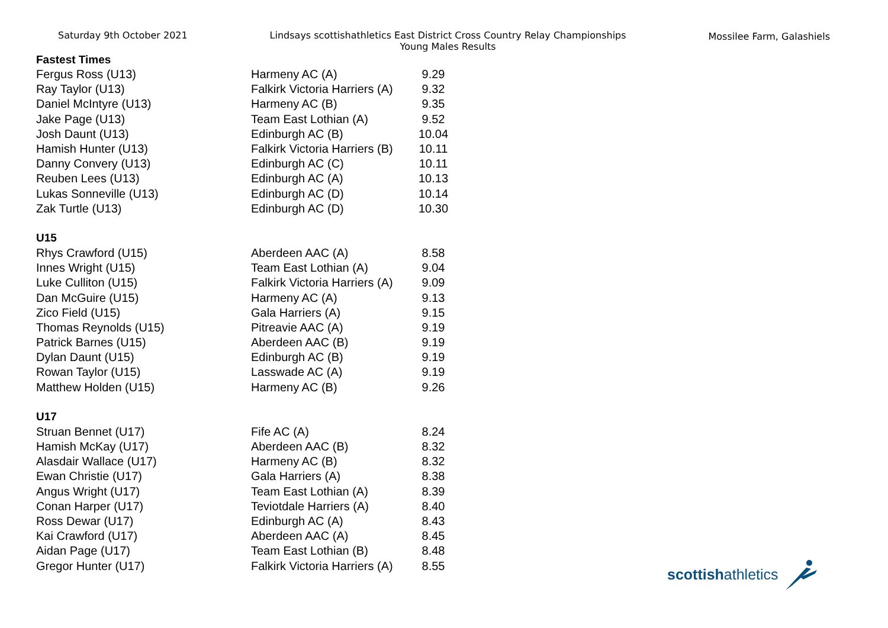Saturday 9th October 2021 Lindsays scottishathletics East District Cross Country Relay Championships
Young Males Results
Mossilee Farm, Galashiels
| Fastest Times | | |
| --- | --- | --- |
| Fergus Ross (U13) | Harmeny AC (A) | 9.29 |
| Ray Taylor (U13) | Falkirk Victoria Harriers (A) | 9.32 |
| Daniel McIntyre (U13) | Harmeny AC (B) | 9.35 |
| Jake Page (U13) | Team East Lothian (A) | 9.52 |
| Josh Daunt (U13) | Edinburgh AC (B) | 10.04 |
| Hamish Hunter (U13) | Falkirk Victoria Harriers (B) | 10.11 |
| Danny Convery (U13) | Edinburgh AC (C) | 10.11 |
| Reuben Lees (U13) | Edinburgh AC (A) | 10.13 |
| Lukas Sonneville (U13) | Edinburgh AC (D) | 10.14 |
| Zak Turtle (U13) | Edinburgh AC (D) | 10.30 |
| U15 | | |
| Rhys Crawford (U15) | Aberdeen AAC (A) | 8.58 |
| Innes Wright (U15) | Team East Lothian (A) | 9.04 |
| Luke Culliton (U15) | Falkirk Victoria Harriers (A) | 9.09 |
| Dan McGuire (U15) | Harmeny AC (A) | 9.13 |
| Zico Field (U15) | Gala Harriers (A) | 9.15 |
| Thomas Reynolds (U15) | Pitreavie AAC (A) | 9.19 |
| Patrick Barnes (U15) | Aberdeen AAC (B) | 9.19 |
| Dylan Daunt (U15) | Edinburgh AC (B) | 9.19 |
| Rowan Taylor (U15) | Lasswade AC (A) | 9.19 |
| Matthew Holden (U15) | Harmeny AC (B) | 9.26 |
| U17 | | |
| Struan Bennet (U17) | Fife AC (A) | 8.24 |
| Hamish McKay (U17) | Aberdeen AAC (B) | 8.32 |
| Alasdair Wallace (U17) | Harmeny AC (B) | 8.32 |
| Ewan Christie (U17) | Gala Harriers (A) | 8.38 |
| Angus Wright (U17) | Team East Lothian (A) | 8.39 |
| Conan Harper (U17) | Teviotdale Harriers (A) | 8.40 |
| Ross Dewar (U17) | Edinburgh AC (A) | 8.43 |
| Kai Crawford (U17) | Aberdeen AAC (A) | 8.45 |
| Aidan Page (U17) | Team East Lothian (B) | 8.48 |
| Gregor Hunter (U17) | Falkirk Victoria Harriers (A) | 8.55 |
scottishathletics